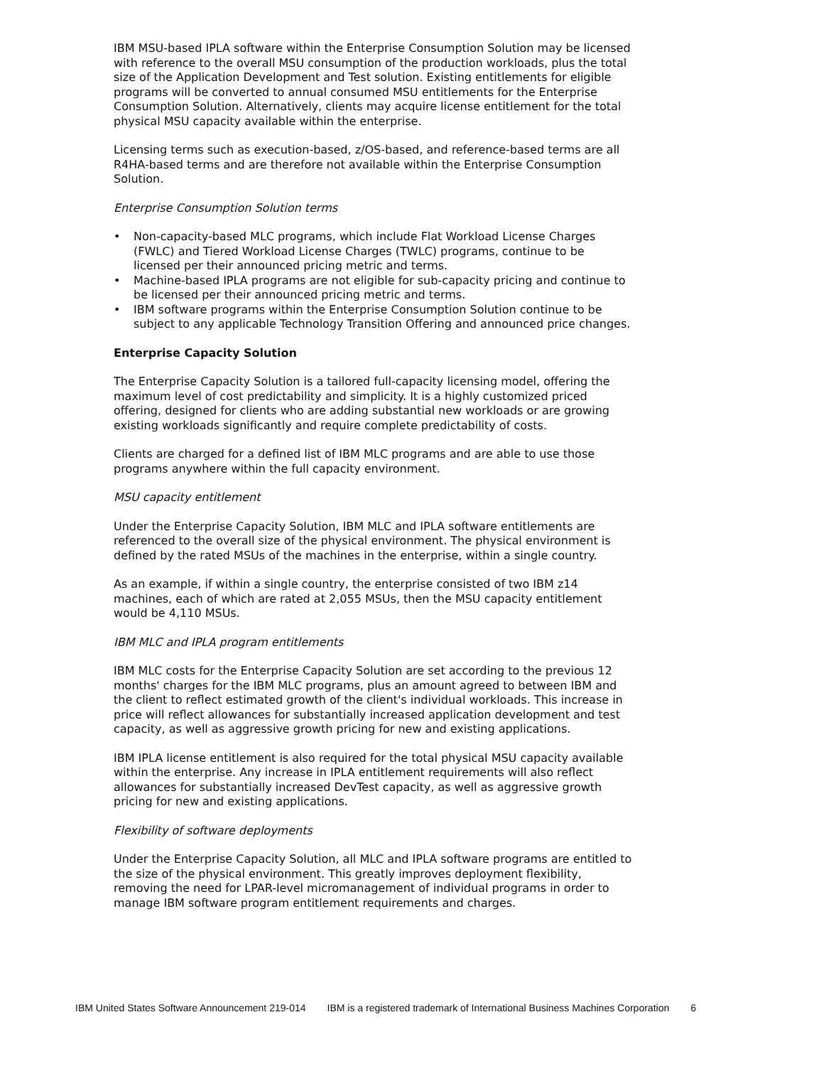IBM MSU-based IPLA software within the Enterprise Consumption Solution may be licensed with reference to the overall MSU consumption of the production workloads, plus the total size of the Application Development and Test solution. Existing entitlements for eligible programs will be converted to annual consumed MSU entitlements for the Enterprise Consumption Solution. Alternatively, clients may acquire license entitlement for the total physical MSU capacity available within the enterprise.
Licensing terms such as execution-based, z/OS-based, and reference-based terms are all R4HA-based terms and are therefore not available within the Enterprise Consumption Solution.
Enterprise Consumption Solution terms
• Non-capacity-based MLC programs, which include Flat Workload License Charges (FWLC) and Tiered Workload License Charges (TWLC) programs, continue to be licensed per their announced pricing metric and terms.
• Machine-based IPLA programs are not eligible for sub-capacity pricing and continue to be licensed per their announced pricing metric and terms.
• IBM software programs within the Enterprise Consumption Solution continue to be subject to any applicable Technology Transition Offering and announced price changes.
Enterprise Capacity Solution
The Enterprise Capacity Solution is a tailored full-capacity licensing model, offering the maximum level of cost predictability and simplicity. It is a highly customized priced offering, designed for clients who are adding substantial new workloads or are growing existing workloads significantly and require complete predictability of costs.
Clients are charged for a defined list of IBM MLC programs and are able to use those programs anywhere within the full capacity environment.
MSU capacity entitlement
Under the Enterprise Capacity Solution, IBM MLC and IPLA software entitlements are referenced to the overall size of the physical environment. The physical environment is defined by the rated MSUs of the machines in the enterprise, within a single country.
As an example, if within a single country, the enterprise consisted of two IBM z14 machines, each of which are rated at 2,055 MSUs, then the MSU capacity entitlement would be 4,110 MSUs.
IBM MLC and IPLA program entitlements
IBM MLC costs for the Enterprise Capacity Solution are set according to the previous 12 months' charges for the IBM MLC programs, plus an amount agreed to between IBM and the client to reflect estimated growth of the client's individual workloads. This increase in price will reflect allowances for substantially increased application development and test capacity, as well as aggressive growth pricing for new and existing applications.
IBM IPLA license entitlement is also required for the total physical MSU capacity available within the enterprise. Any increase in IPLA entitlement requirements will also reflect allowances for substantially increased DevTest capacity, as well as aggressive growth pricing for new and existing applications.
Flexibility of software deployments
Under the Enterprise Capacity Solution, all MLC and IPLA software programs are entitled to the size of the physical environment. This greatly improves deployment flexibility, removing the need for LPAR-level micromanagement of individual programs in order to manage IBM software program entitlement requirements and charges.
IBM United States Software Announcement 219-014
IBM is a registered trademark of International Business Machines Corporation
6